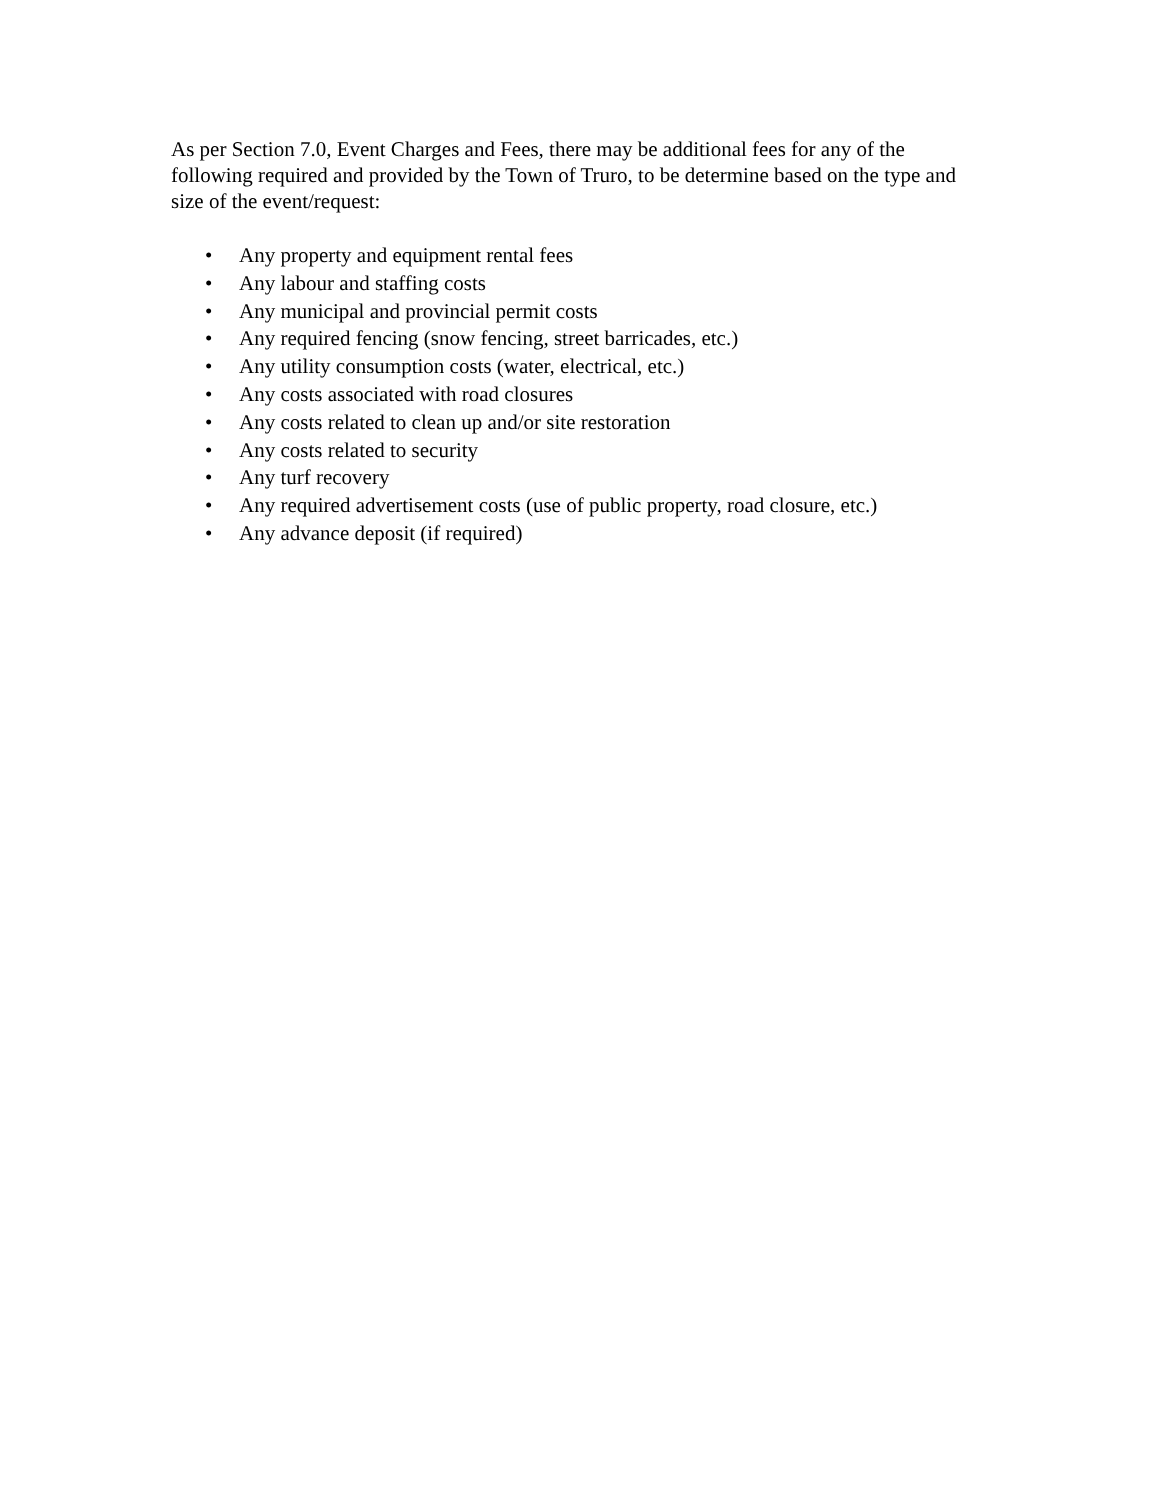As per Section 7.0, Event Charges and Fees, there may be additional fees for any of the following required and provided by the Town of Truro, to be determine based on the type and size of the event/request:
• Any property and equipment rental fees
• Any labour and staffing costs
• Any municipal and provincial permit costs
• Any required fencing (snow fencing, street barricades, etc.)
• Any utility consumption costs (water, electrical, etc.)
• Any costs associated with road closures
• Any costs related to clean up and/or site restoration
• Any costs related to security
• Any turf recovery
• Any required advertisement costs (use of public property, road closure, etc.)
• Any advance deposit (if required)